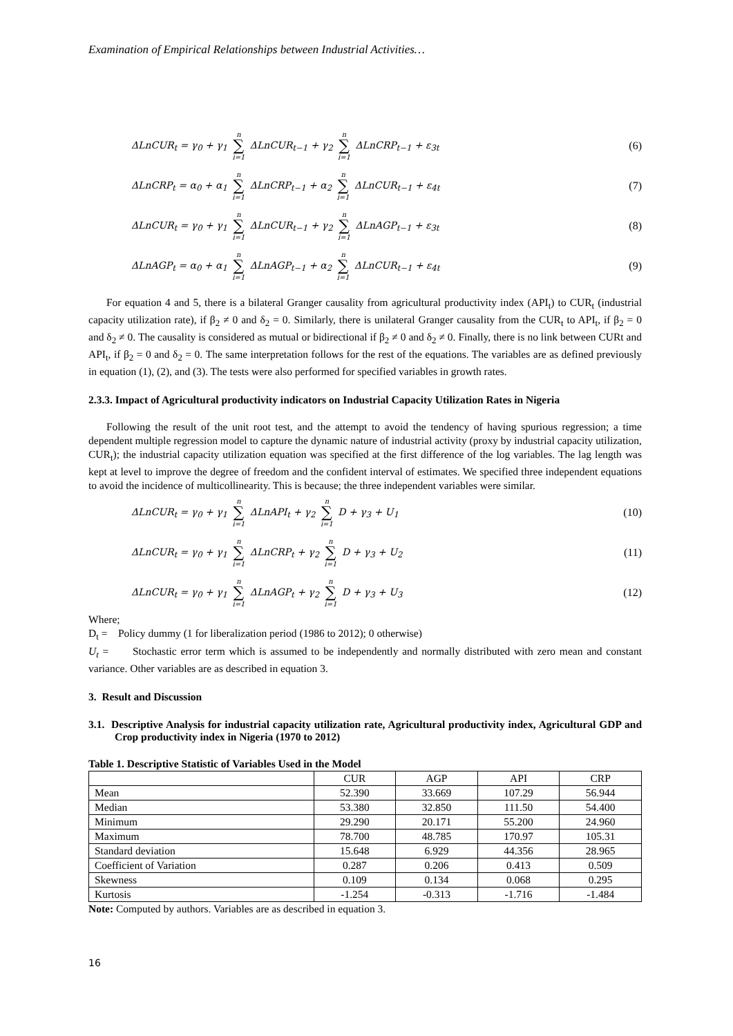Examination of Empirical Relationships between Industrial Activities…
ΔLnCUR<sub>t</sub> = γ<sub>0</sub> + γ<sub>1</sub> n ∑ i=1 ΔLnCUR<sub>t−1</sub> + γ<sub>2</sub> n ∑ i=1 ΔLnCRP<sub>t−1</sub> + ε<sub>3t</sub> (6)
ΔLnCRP<sub>t</sub> = α<sub>0</sub> + α<sub>1</sub> n ∑ i=1 ΔLnCRP<sub>t−1</sub> + α<sub>2</sub> n ∑ i=1 ΔLnCUR<sub>t−1</sub> + ε<sub>4t</sub> (7)
ΔLnCUR<sub>t</sub> = γ<sub>0</sub> + γ<sub>1</sub> n ∑ i=1 ΔLnCUR<sub>t−1</sub> + γ<sub>2</sub> n ∑ i=1 ΔLnAGP<sub>t−1</sub> + ε<sub>3t</sub> (8)
ΔLnAGP<sub>t</sub> = α<sub>0</sub> + α<sub>1</sub> n ∑ i=1 ΔLnAGP<sub>t−1</sub> + α<sub>2</sub> n ∑ i=1 ΔLnCUR<sub>t−1</sub> + ε<sub>4t</sub> (9)
For equation 4 and 5, there is a bilateral Granger causality from agricultural productivity index (API<sub>t</sub>) to CUR<sub>t</sub> (industrial capacity utilization rate), if β<sub>2</sub> ≠ 0 and δ<sub>2</sub> = 0. Similarly, there is unilateral Granger causality from the CUR<sub>t</sub> to API<sub>t</sub>, if β<sub>2</sub> = 0 and δ<sub>2</sub> ≠ 0. The causality is considered as mutual or bidirectional if β<sub>2</sub> ≠ 0 and δ<sub>2</sub> ≠ 0. Finally, there is no link between CURt and API<sub>t</sub>, if β<sub>2</sub> = 0 and δ<sub>2</sub> = 0. The same interpretation follows for the rest of the equations. The variables are as defined previously in equation (1), (2), and (3). The tests were also performed for specified variables in growth rates.
2.3.3. Impact of Agricultural productivity indicators on Industrial Capacity Utilization Rates in Nigeria
Following the result of the unit root test, and the attempt to avoid the tendency of having spurious regression; a time dependent multiple regression model to capture the dynamic nature of industrial activity (proxy by industrial capacity utilization, CUR<sub>t</sub>); the industrial capacity utilization equation was specified at the first difference of the log variables. The lag length was kept at level to improve the degree of freedom and the confident interval of estimates. We specified three independent equations to avoid the incidence of multicollinearity. This is because; the three independent variables were similar.
ΔLnCUR<sub>t</sub> = γ<sub>0</sub> + γ<sub>1</sub> n ∑ i=1 ΔLnAPI<sub>t</sub> + γ<sub>2</sub> n ∑ i=1 D + γ<sub>3</sub> + U<sub>1</sub> (10)
ΔLnCUR<sub>t</sub> = γ<sub>0</sub> + γ<sub>1</sub> n ∑ i=1 ΔLnCRP<sub>t</sub> + γ<sub>2</sub> n ∑ i=1 D + γ<sub>3</sub> + U<sub>2</sub> (11)
ΔLnCUR<sub>t</sub> = γ<sub>0</sub> + γ<sub>1</sub> n ∑ i=1 ΔLnAGP<sub>t</sub> + γ<sub>2</sub> n ∑ i=1 D + γ<sub>3</sub> + U<sub>3</sub> (12)
Where;
D<sub>t</sub> = Policy dummy (1 for liberalization period (1986 to 2012); 0 otherwise)
U<sub>t</sub> = Stochastic error term which is assumed to be independently and normally distributed with zero mean and constant variance. Other variables are as described in equation 3.
3. Result and Discussion
3.1. Descriptive Analysis for industrial capacity utilization rate, Agricultural productivity index, Agricultural GDP and Crop productivity index in Nigeria (1970 to 2012)
Table 1. Descriptive Statistic of Variables Used in the Model
| | CUR | AGP | API | CRP |
| --- | --- | --- | --- | --- |
| Mean | 52.390 | 33.669 | 107.29 | 56.944 |
| Median | 53.380 | 32.850 | 111.50 | 54.400 |
| Minimum | 29.290 | 20.171 | 55.200 | 24.960 |
| Maximum | 78.700 | 48.785 | 170.97 | 105.31 |
| Standard deviation | 15.648 | 6.929 | 44.356 | 28.965 |
| Coefficient of Variation | 0.287 | 0.206 | 0.413 | 0.509 |
| Skewness | 0.109 | 0.134 | 0.068 | 0.295 |
| Kurtosis | -1.254 | -0.313 | -1.716 | -1.484 |
Note: Computed by authors. Variables are as described in equation 3.
16